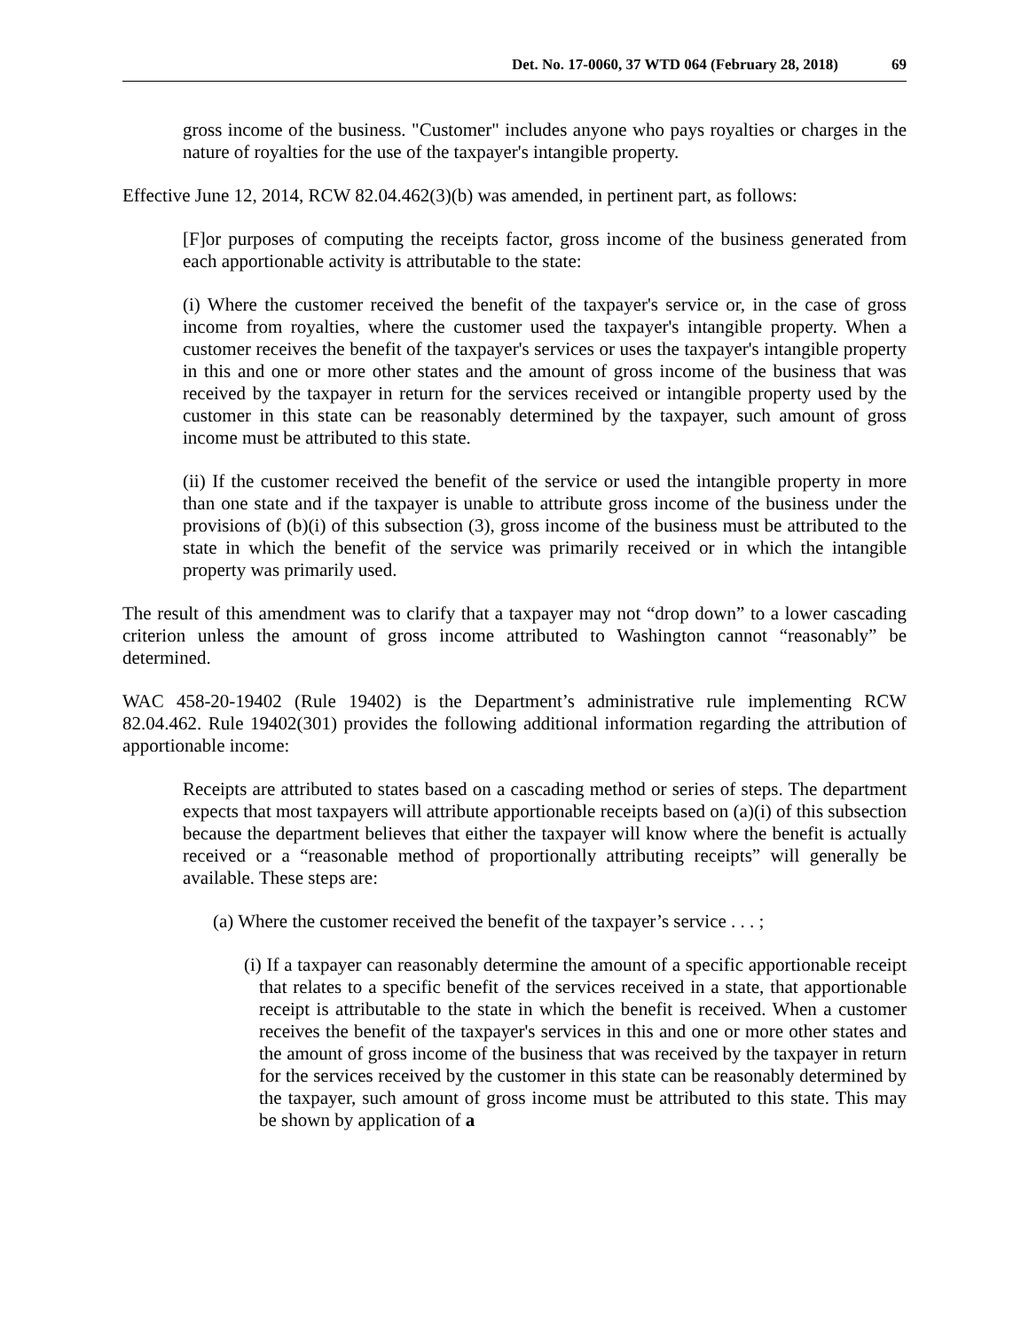Det. No. 17-0060, 37 WTD 064 (February 28, 2018) 69
gross income of the business. "Customer" includes anyone who pays royalties or charges in the nature of royalties for the use of the taxpayer's intangible property.
Effective June 12, 2014, RCW 82.04.462(3)(b) was amended, in pertinent part, as follows:
[F]or purposes of computing the receipts factor, gross income of the business generated from each apportionable activity is attributable to the state:
(i) Where the customer received the benefit of the taxpayer's service or, in the case of gross income from royalties, where the customer used the taxpayer's intangible property. When a customer receives the benefit of the taxpayer's services or uses the taxpayer's intangible property in this and one or more other states and the amount of gross income of the business that was received by the taxpayer in return for the services received or intangible property used by the customer in this state can be reasonably determined by the taxpayer, such amount of gross income must be attributed to this state.
(ii) If the customer received the benefit of the service or used the intangible property in more than one state and if the taxpayer is unable to attribute gross income of the business under the provisions of (b)(i) of this subsection (3), gross income of the business must be attributed to the state in which the benefit of the service was primarily received or in which the intangible property was primarily used.
The result of this amendment was to clarify that a taxpayer may not “drop down” to a lower cascading criterion unless the amount of gross income attributed to Washington cannot “reasonably” be determined.
WAC 458-20-19402 (Rule 19402) is the Department’s administrative rule implementing RCW 82.04.462. Rule 19402(301) provides the following additional information regarding the attribution of apportionable income:
Receipts are attributed to states based on a cascading method or series of steps. The department expects that most taxpayers will attribute apportionable receipts based on (a)(i) of this subsection because the department believes that either the taxpayer will know where the benefit is actually received or a “reasonable method of proportionally attributing receipts” will generally be available. These steps are:
(a) Where the customer received the benefit of the taxpayer’s service . . . ;
(i) If a taxpayer can reasonably determine the amount of a specific apportionable receipt that relates to a specific benefit of the services received in a state, that apportionable receipt is attributable to the state in which the benefit is received. When a customer receives the benefit of the taxpayer's services in this and one or more other states and the amount of gross income of the business that was received by the taxpayer in return for the services received by the customer in this state can be reasonably determined by the taxpayer, such amount of gross income must be attributed to this state. This may be shown by application of a